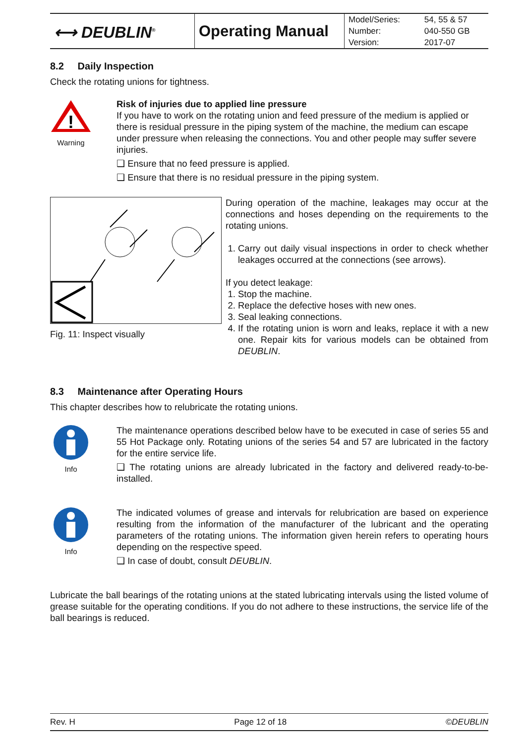| ⟷ DEUBLIN<sup>®</sup> | Operating Manual | Model/Series: Number: Version: | 54, 55 & 57 040-550 GB 2017-07 |
8.2 Daily Inspection
Check the rotating unions for tightness.
!
Warning
Risk of injuries due to applied line pressure
If you have to work on the rotating union and feed pressure of the medium is applied or there is residual pressure in the piping system of the machine, the medium can escape under pressure when releasing the connections. You and other people may suffer severe injuries.
❑ Ensure that no feed pressure is applied.
❑ Ensure that there is no residual pressure in the piping system.
Fig. 11: Inspect visually
During operation of the machine, leakages may occur at the connections and hoses depending on the requirements to the rotating unions.
1. Carry out daily visual inspections in order to check whether leakages occurred at the connections (see arrows).
If you detect leakage:
1. Stop the machine.
2. Replace the defective hoses with new ones.
3. Seal leaking connections.
4. If the rotating union is worn and leaks, replace it with a new one. Repair kits for various models can be obtained from DEUBLIN.
8.3 Maintenance after Operating Hours
This chapter describes how to relubricate the rotating unions.
Info
The maintenance operations described below have to be executed in case of series 55 and 55 Hot Package only. Rotating unions of the series 54 and 57 are lubricated in the factory for the entire service life.
❑ The rotating unions are already lubricated in the factory and delivered ready-to-be-installed.
Info
The indicated volumes of grease and intervals for relubrication are based on experience resulting from the information of the manufacturer of the lubricant and the operating parameters of the rotating unions. The information given herein refers to operating hours depending on the respective speed.
❑ In case of doubt, consult DEUBLIN.
Lubricate the ball bearings of the rotating unions at the stated lubricating intervals using the listed volume of grease suitable for the operating conditions. If you do not adhere to these instructions, the service life of the ball bearings is reduced.
Rev. H Page 12 of 18 ©DEUBLIN